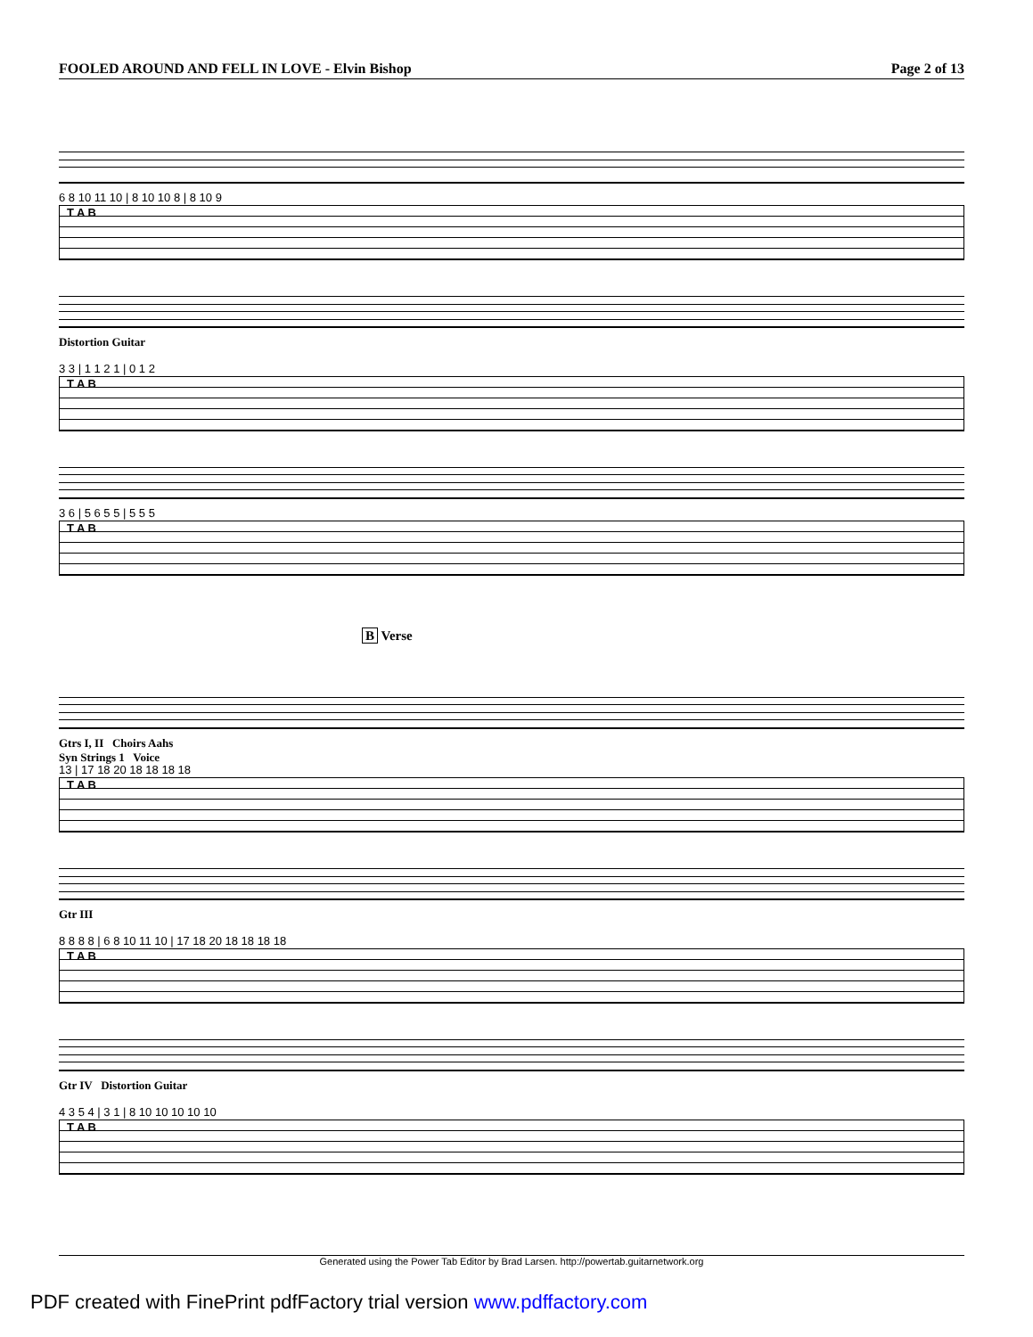FOOLED AROUND AND FELL IN LOVE - Elvin Bishop Page 2 of 13
6 8 10 11 10 | 8 10 10 8 | 8 10 9
T A B
Distortion Guitar
3 3 | 1 1 2 1 | 0 1 2
T A B
3 6 | 5 6 5 5 | 5 5 5
T A B
B Verse
Gtrs I, II Choirs Aahs
Syn Strings 1 Voice
13 | 17 18 20 18 18 18 18
T A B
Gtr III
8 8 8 8 | 6 8 10 11 10 | 17 18 20 18 18 18 18
T A B
Gtr IV Distortion Guitar
4 3 5 4 | 3 1 | 8 10 10 10 10 10
T A B
Generated using the Power Tab Editor by Brad Larsen. http://powertab.guitarnetwork.org
PDF created with FinePrint pdfFactory trial version www.pdffactory.com